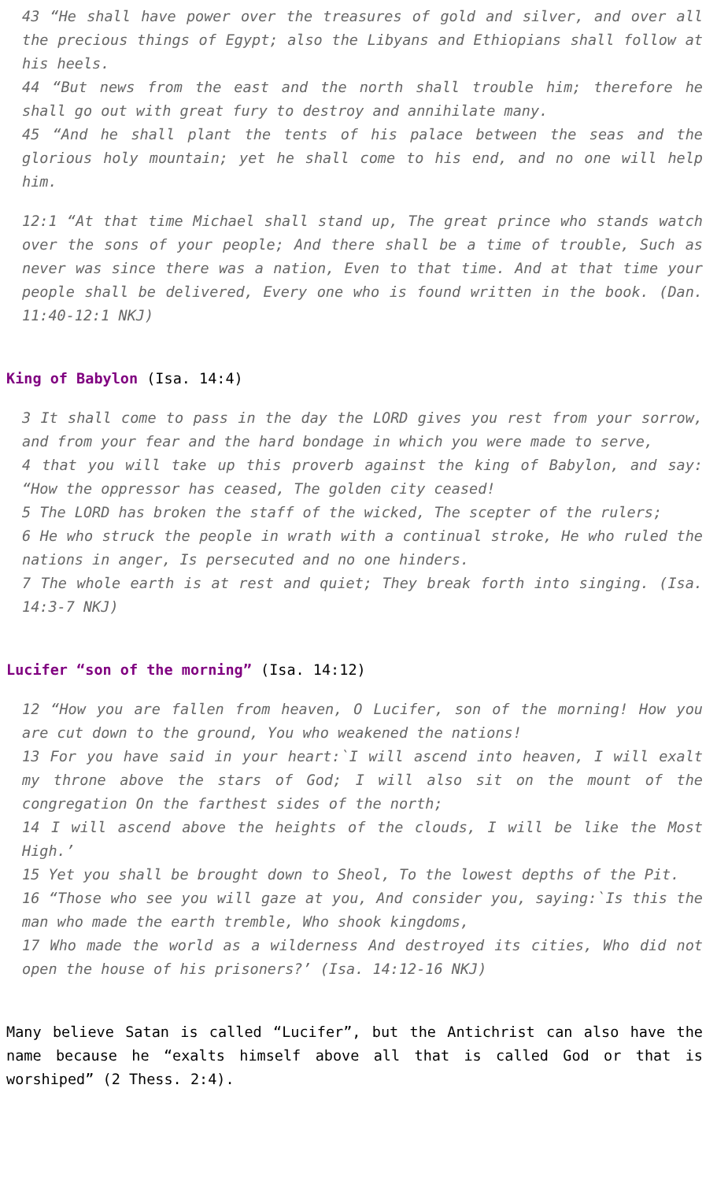43 “He shall have power over the treasures of gold and silver, and over all the precious things of Egypt; also the Libyans and Ethiopians shall follow at his heels.
44 “But news from the east and the north shall trouble him; therefore he shall go out with great fury to destroy and annihilate many.
45 “And he shall plant the tents of his palace between the seas and the glorious holy mountain; yet he shall come to his end, and no one will help him.
12:1 “At that time Michael shall stand up, The great prince who stands watch over the sons of your people; And there shall be a time of trouble, Such as never was since there was a nation, Even to that time. And at that time your people shall be delivered, Every one who is found written in the book. (Dan. 11:40-12:1 NKJ)
King of Babylon (Isa. 14:4)
3 It shall come to pass in the day the LORD gives you rest from your sorrow, and from your fear and the hard bondage in which you were made to serve,
4 that you will take up this proverb against the king of Babylon, and say: “How the oppressor has ceased, The golden city ceased!
5 The LORD has broken the staff of the wicked, The scepter of the rulers;
6 He who struck the people in wrath with a continual stroke, He who ruled the nations in anger, Is persecuted and no one hinders.
7 The whole earth is at rest and quiet; They break forth into singing. (Isa. 14:3-7 NKJ)
Lucifer “son of the morning” (Isa. 14:12)
12 “How you are fallen from heaven, O Lucifer, son of the morning! How you are cut down to the ground, You who weakened the nations!
13 For you have said in your heart:`I will ascend into heaven, I will exalt my throne above the stars of God; I will also sit on the mount of the congregation On the farthest sides of the north;
14 I will ascend above the heights of the clouds, I will be like the Most High.’
15 Yet you shall be brought down to Sheol, To the lowest depths of the Pit.
16 “Those who see you will gaze at you, And consider you, saying:`Is this the man who made the earth tremble, Who shook kingdoms,
17 Who made the world as a wilderness And destroyed its cities, Who did not open the house of his prisoners?’ (Isa. 14:12-16 NKJ)
Many believe Satan is called “Lucifer”, but the Antichrist can also have the name because he “exalts himself above all that is called God or that is worshiped” (2 Thess. 2:4).